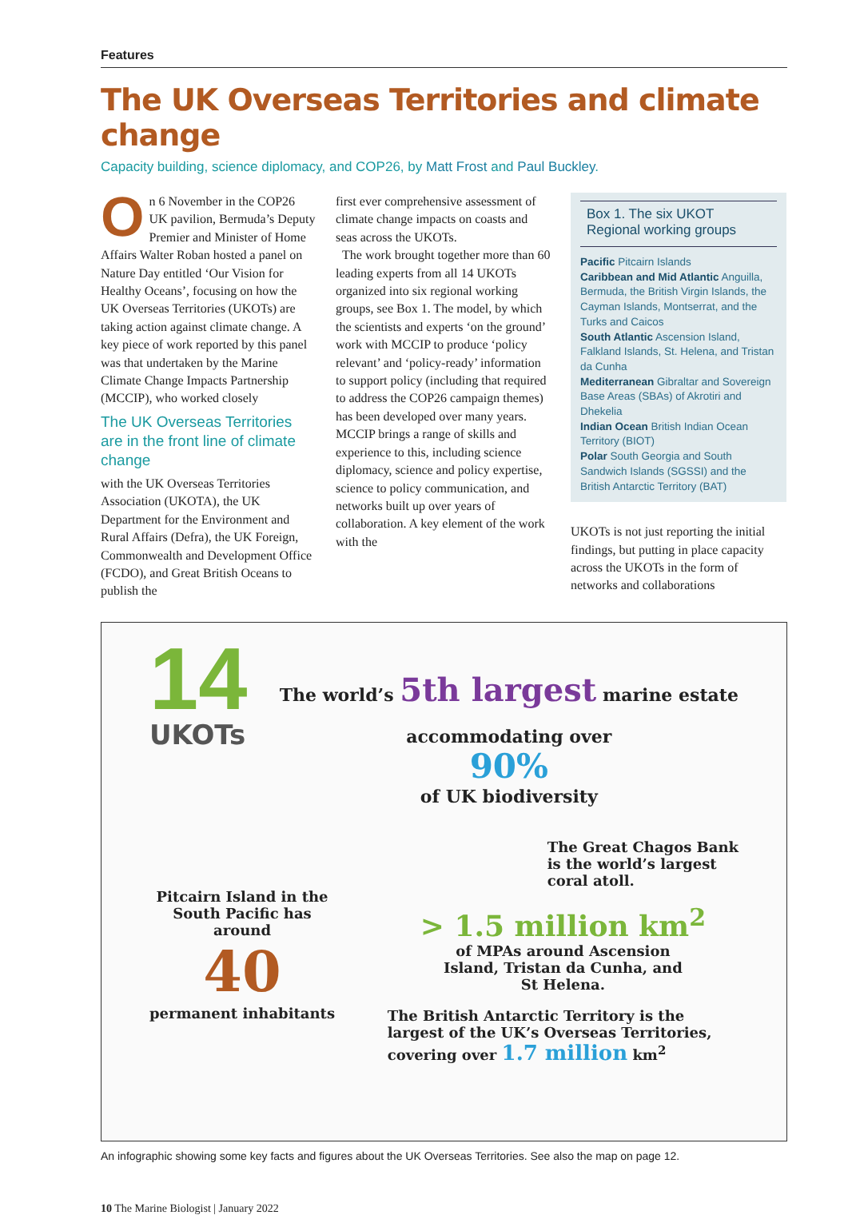Features
The UK Overseas Territories and climate change
Capacity building, science diplomacy, and COP26, by Matt Frost and Paul Buckley.
On 6 November in the COP26 UK pavilion, Bermuda’s Deputy Premier and Minister of Home Affairs Walter Roban hosted a panel on Nature Day entitled ‘Our Vision for Healthy Oceans’, focusing on how the UK Overseas Territories (UKOTs) are taking action against climate change. A key piece of work reported by this panel was that undertaken by the Marine Climate Change Impacts Partnership (MCCIP), who worked closely
The UK Overseas Territories are in the front line of climate change
with the UK Overseas Territories Association (UKOTA), the UK Department for the Environment and Rural Affairs (Defra), the UK Foreign, Commonwealth and Development Office (FCDO), and Great British Oceans to publish the
first ever comprehensive assessment of climate change impacts on coasts and seas across the UKOTs.
The work brought together more than 60 leading experts from all 14 UKOTs organized into six regional working groups, see Box 1. The model, by which the scientists and experts ‘on the ground’ work with MCCIP to produce ‘policy relevant’ and ‘policy-ready’ information to support policy (including that required to address the COP26 campaign themes) has been developed over many years. MCCIP brings a range of skills and experience to this, including science diplomacy, science and policy expertise, science to policy communication, and networks built up over years of collaboration. A key element of the work with the
Box 1. The six UKOT Regional working groups
Pacific Pitcairn Islands
Caribbean and Mid Atlantic Anguilla, Bermuda, the British Virgin Islands, the Cayman Islands, Montserrat, and the Turks and Caicos
South Atlantic Ascension Island, Falkland Islands, St. Helena, and Tristan da Cunha
Mediterranean Gibraltar and Sovereign Base Areas (SBAs) of Akrotiri and Dhekelia
Indian Ocean British Indian Ocean Territory (BIOT)
Polar South Georgia and South Sandwich Islands (SGSSI) and the British Antarctic Territory (BAT)
UKOTs is not just reporting the initial findings, but putting in place capacity across the UKOTs in the form of networks and collaborations
14
UKOTs
The world’s 5th largest marine estate
accommodating over
90%
of UK biodiversity
Pitcairn Island in the
South Pacific has
around
40
permanent inhabitants
The Great Chagos Bank
is the world’s largest
coral atoll.
> 1.5 million km<sup>2</sup>
of MPAs around Ascension
Island, Tristan da Cunha, and
St Helena.
The British Antarctic Territory is the
largest of the UK’s Overseas Territories,
covering over 1.7 million km<sup>2</sup>
An infographic showing some key facts and figures about the UK Overseas Territories. See also the map on page 12.
10 The Marine Biologist | January 2022